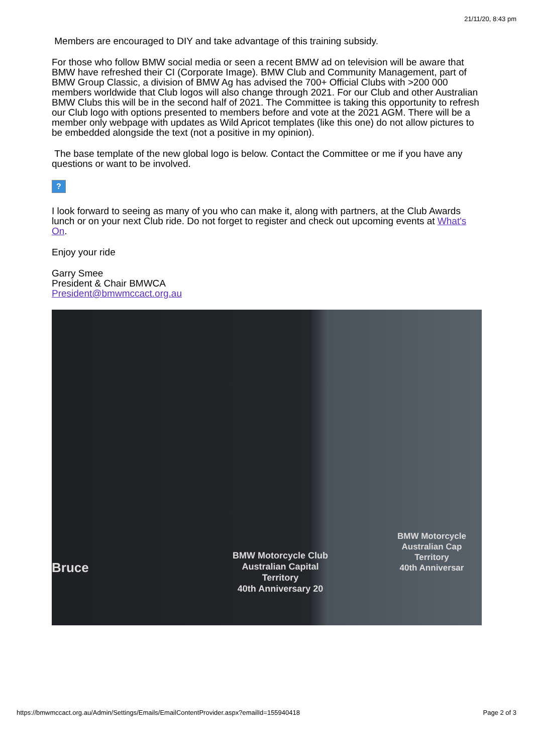21/11/20, 8:43 pm
Members are encouraged to DIY and take advantage of this training subsidy.
For those who follow BMW social media or seen a recent BMW ad on television will be aware that BMW have refreshed their CI (Corporate Image). BMW Club and Community Management, part of BMW Group Classic, a division of BMW Ag has advised the 700+ Official Clubs with >200 000 members worldwide that Club logos will also change through 2021. For our Club and other Australian BMW Clubs this will be in the second half of 2021. The Committee is taking this opportunity to refresh our Club logo with options presented to members before and vote at the 2021 AGM. There will be a member only webpage with updates as Wild Apricot templates (like this one) do not allow pictures to be embedded alongside the text (not a positive in my opinion).
The base template of the new global logo is below. Contact the Committee or me if you have any questions or want to be involved.
?
I look forward to seeing as many of you who can make it, along with partners, at the Club Awards lunch or on your next Club ride. Do not forget to register and check out upcoming events at What's On.
Enjoy your ride
Garry Smee
President & Chair BMWCA
President@bmwmccact.org.au
Bruce
BMW Motorcycle Club
Australian Capital
Territory
40th Anniversary 20
BMW Motorcycle
Australian Cap
Territory
40th Anniversar
https://bmwmccact.org.au/Admin/Settings/Emails/EmailContentProvider.aspx?emailId=155940418 Page 2 of 3